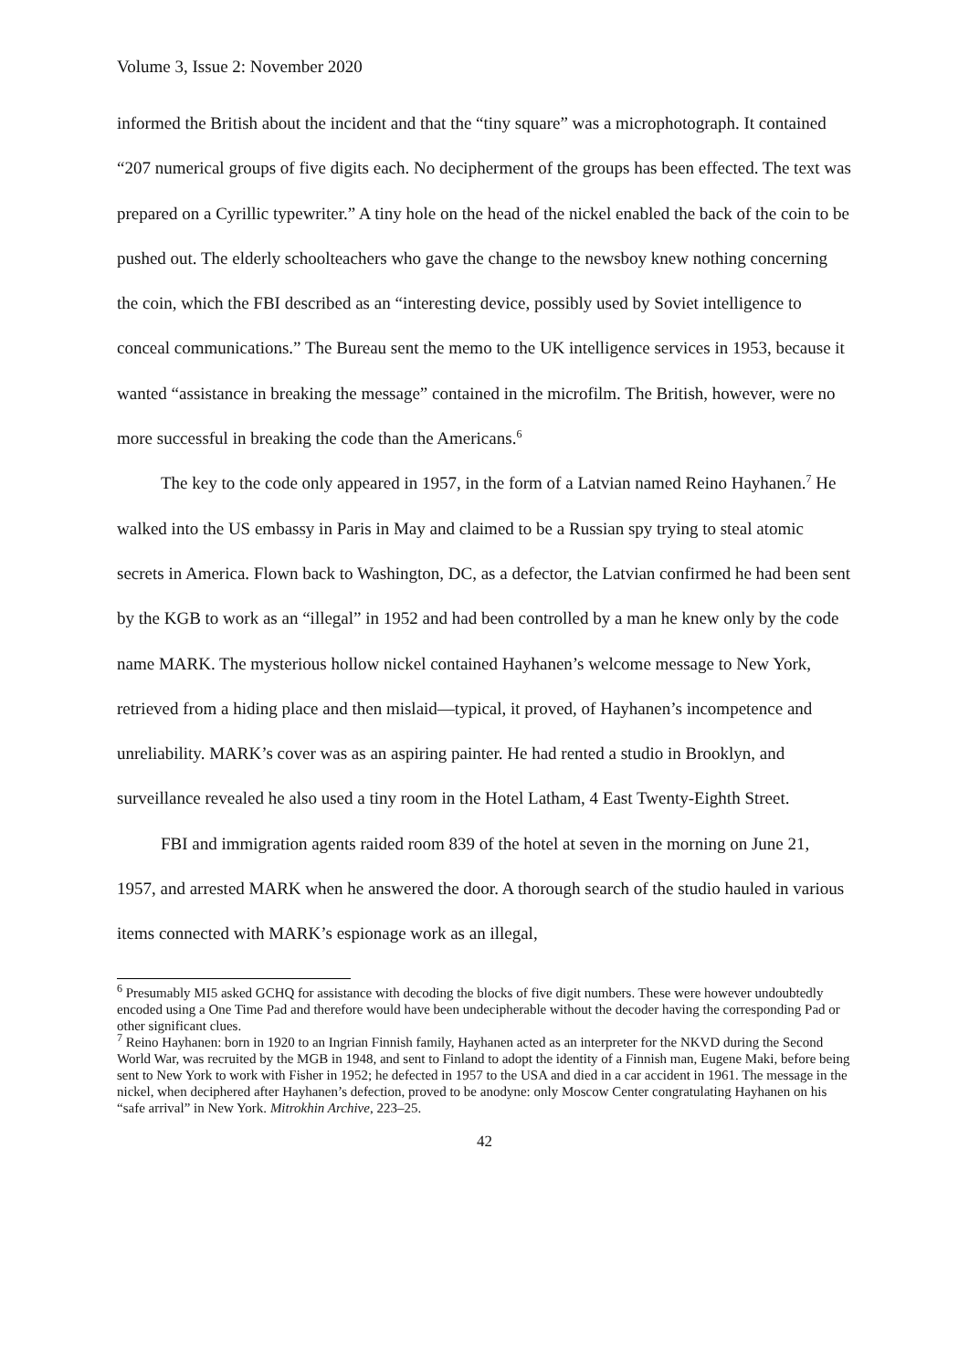Volume 3, Issue 2: November 2020
informed the British about the incident and that the “tiny square” was a microphotograph. It contained “207 numerical groups of five digits each. No decipherment of the groups has been effected. The text was prepared on a Cyrillic typewriter.” A tiny hole on the head of the nickel enabled the back of the coin to be pushed out. The elderly schoolteachers who gave the change to the newsboy knew nothing concerning the coin, which the FBI described as an “interesting device, possibly used by Soviet intelligence to conceal communications.” The Bureau sent the memo to the UK intelligence services in 1953, because it wanted “assistance in breaking the message” contained in the microfilm. The British, however, were no more successful in breaking the code than the Americans.<sup>6</sup>
The key to the code only appeared in 1957, in the form of a Latvian named Reino Hayhanen.<sup>7</sup> He walked into the US embassy in Paris in May and claimed to be a Russian spy trying to steal atomic secrets in America. Flown back to Washington, DC, as a defector, the Latvian confirmed he had been sent by the KGB to work as an “illegal” in 1952 and had been controlled by a man he knew only by the code name MARK. The mysterious hollow nickel contained Hayhanen’s welcome message to New York, retrieved from a hiding place and then mislaid—typical, it proved, of Hayhanen’s incompetence and unreliability. MARK’s cover was as an aspiring painter. He had rented a studio in Brooklyn, and surveillance revealed he also used a tiny room in the Hotel Latham, 4 East Twenty-Eighth Street.
FBI and immigration agents raided room 839 of the hotel at seven in the morning on June 21, 1957, and arrested MARK when he answered the door. A thorough search of the studio hauled in various items connected with MARK’s espionage work as an illegal,
<sup>6</sup> Presumably MI5 asked GCHQ for assistance with decoding the blocks of five digit numbers. These were however undoubtedly encoded using a One Time Pad and therefore would have been undecipherable without the decoder having the corresponding Pad or other significant clues.
<sup>7</sup> Reino Hayhanen: born in 1920 to an Ingrian Finnish family, Hayhanen acted as an interpreter for the NKVD during the Second World War, was recruited by the MGB in 1948, and sent to Finland to adopt the identity of a Finnish man, Eugene Maki, before being sent to New York to work with Fisher in 1952; he defected in 1957 to the USA and died in a car accident in 1961. The message in the nickel, when deciphered after Hayhanen’s defection, proved to be anodyne: only Moscow Center congratulating Hayhanen on his “safe arrival” in New York. Mitrokhin Archive, 223–25.
42